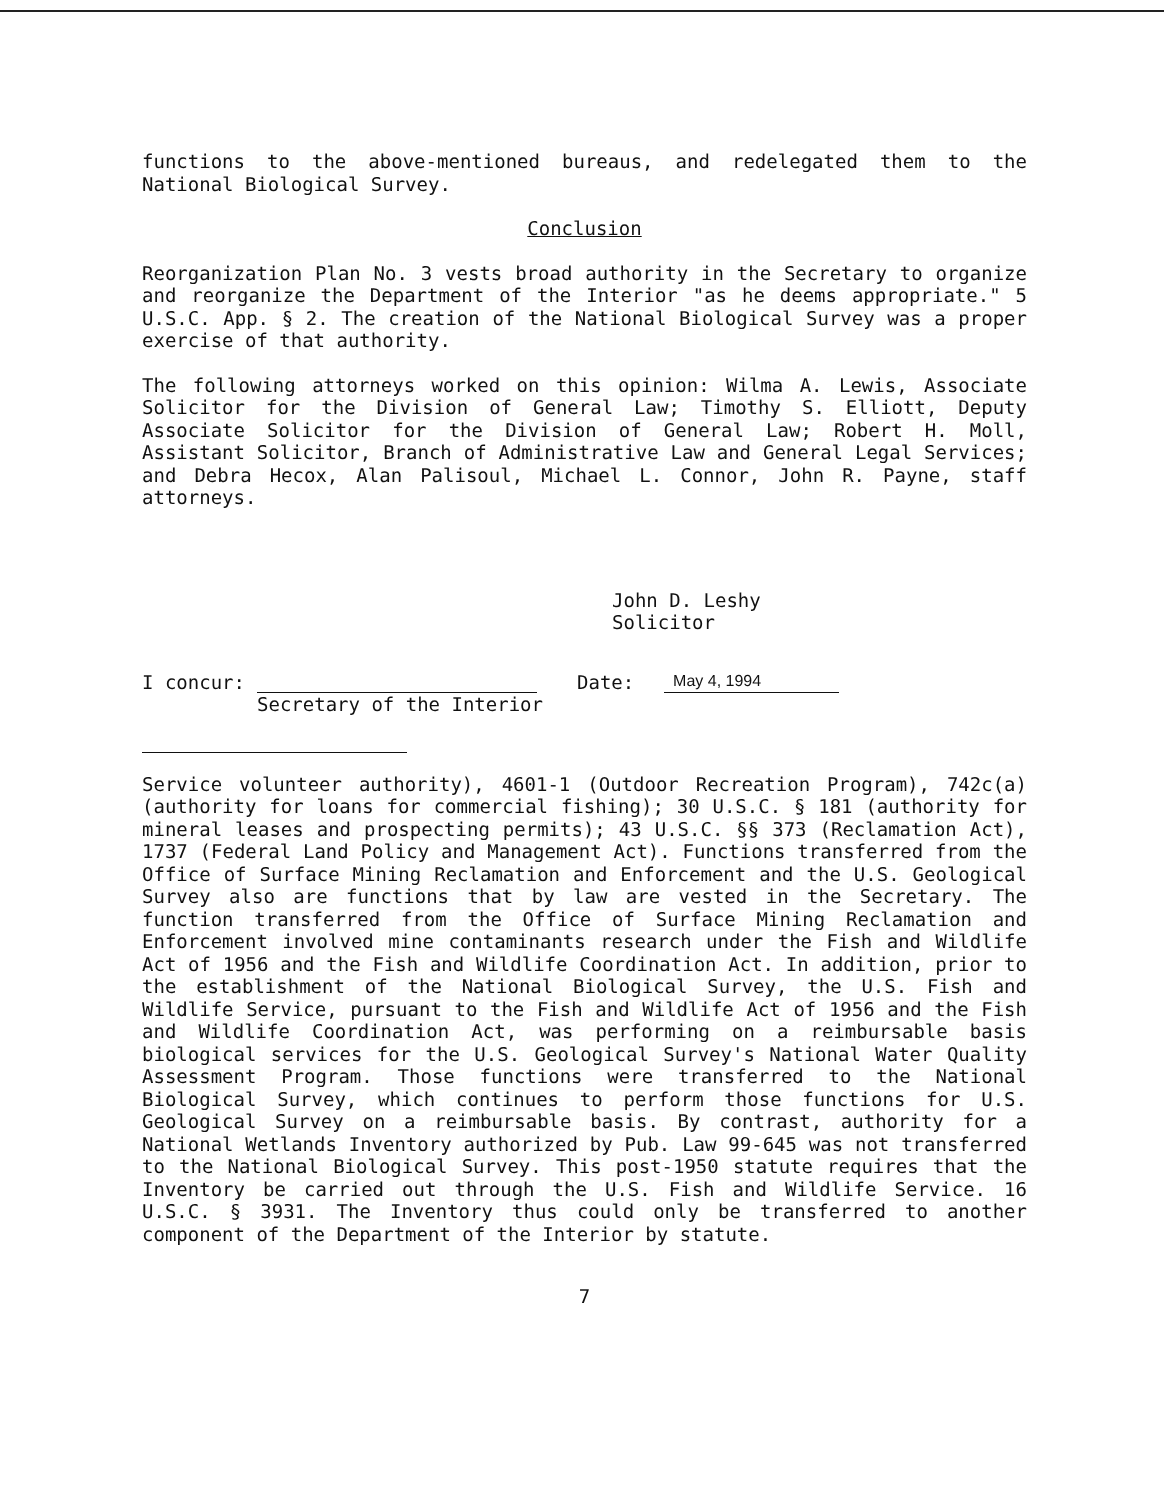functions to the above-mentioned bureaus, and redelegated them to the National Biological Survey.
Conclusion
Reorganization Plan No. 3 vests broad authority in the Secretary to organize and reorganize the Department of the Interior "as he deems appropriate." 5 U.S.C. App. § 2. The creation of the National Biological Survey was a proper exercise of that authority.
The following attorneys worked on this opinion: Wilma A. Lewis, Associate Solicitor for the Division of General Law; Timothy S. Elliott, Deputy Associate Solicitor for the Division of General Law; Robert H. Moll, Assistant Solicitor, Branch of Administrative Law and General Legal Services; and Debra Hecox, Alan Palisoul, Michael L. Connor, John R. Payne, staff attorneys.
John D. Leshy
Solicitor
I concur: Date: May 4, 1994
Secretary of the Interior
Service volunteer authority), 4601-1 (Outdoor Recreation Program), 742c(a) (authority for loans for commercial fishing); 30 U.S.C. § 181 (authority for mineral leases and prospecting permits); 43 U.S.C. §§ 373 (Reclamation Act), 1737 (Federal Land Policy and Management Act). Functions transferred from the Office of Surface Mining Reclamation and Enforcement and the U.S. Geological Survey also are functions that by law are vested in the Secretary. The function transferred from the Office of Surface Mining Reclamation and Enforcement involved mine contaminants research under the Fish and Wildlife Act of 1956 and the Fish and Wildlife Coordination Act. In addition, prior to the establishment of the National Biological Survey, the U.S. Fish and Wildlife Service, pursuant to the Fish and Wildlife Act of 1956 and the Fish and Wildlife Coordination Act, was performing on a reimbursable basis biological services for the U.S. Geological Survey's National Water Quality Assessment Program. Those functions were transferred to the National Biological Survey, which continues to perform those functions for U.S. Geological Survey on a reimbursable basis. By contrast, authority for a National Wetlands Inventory authorized by Pub. Law 99-645 was not transferred to the National Biological Survey. This post-1950 statute requires that the Inventory be carried out through the U.S. Fish and Wildlife Service. 16 U.S.C. § 3931. The Inventory thus could only be transferred to another component of the Department of the Interior by statute.
7